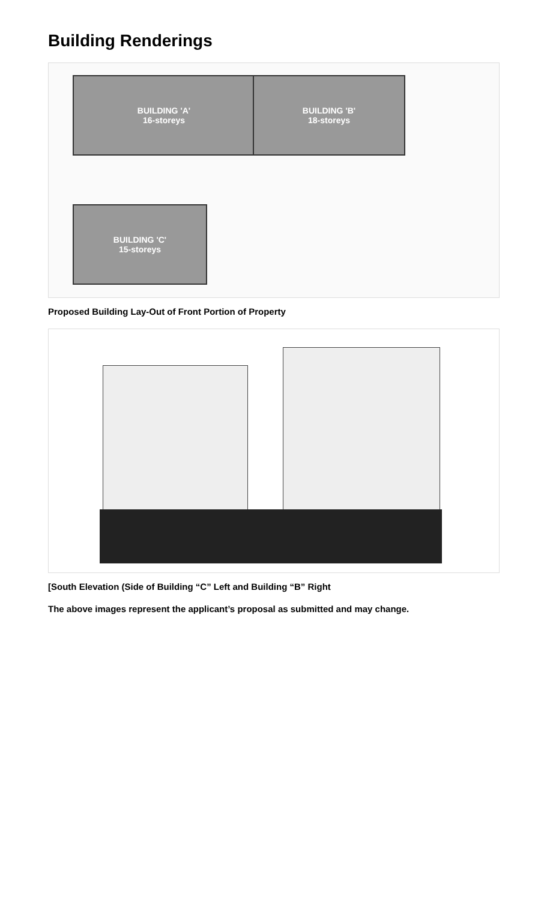Building Renderings
BUILDING 'A'
16-storeys
BUILDING 'B'
18-storeys
BUILDING 'C'
15-storeys
Proposed Building Lay-Out of Front Portion of Property
[South Elevation (Side of Building “C” Left and Building “B” Right
The above images represent the applicant’s proposal as submitted and may change.